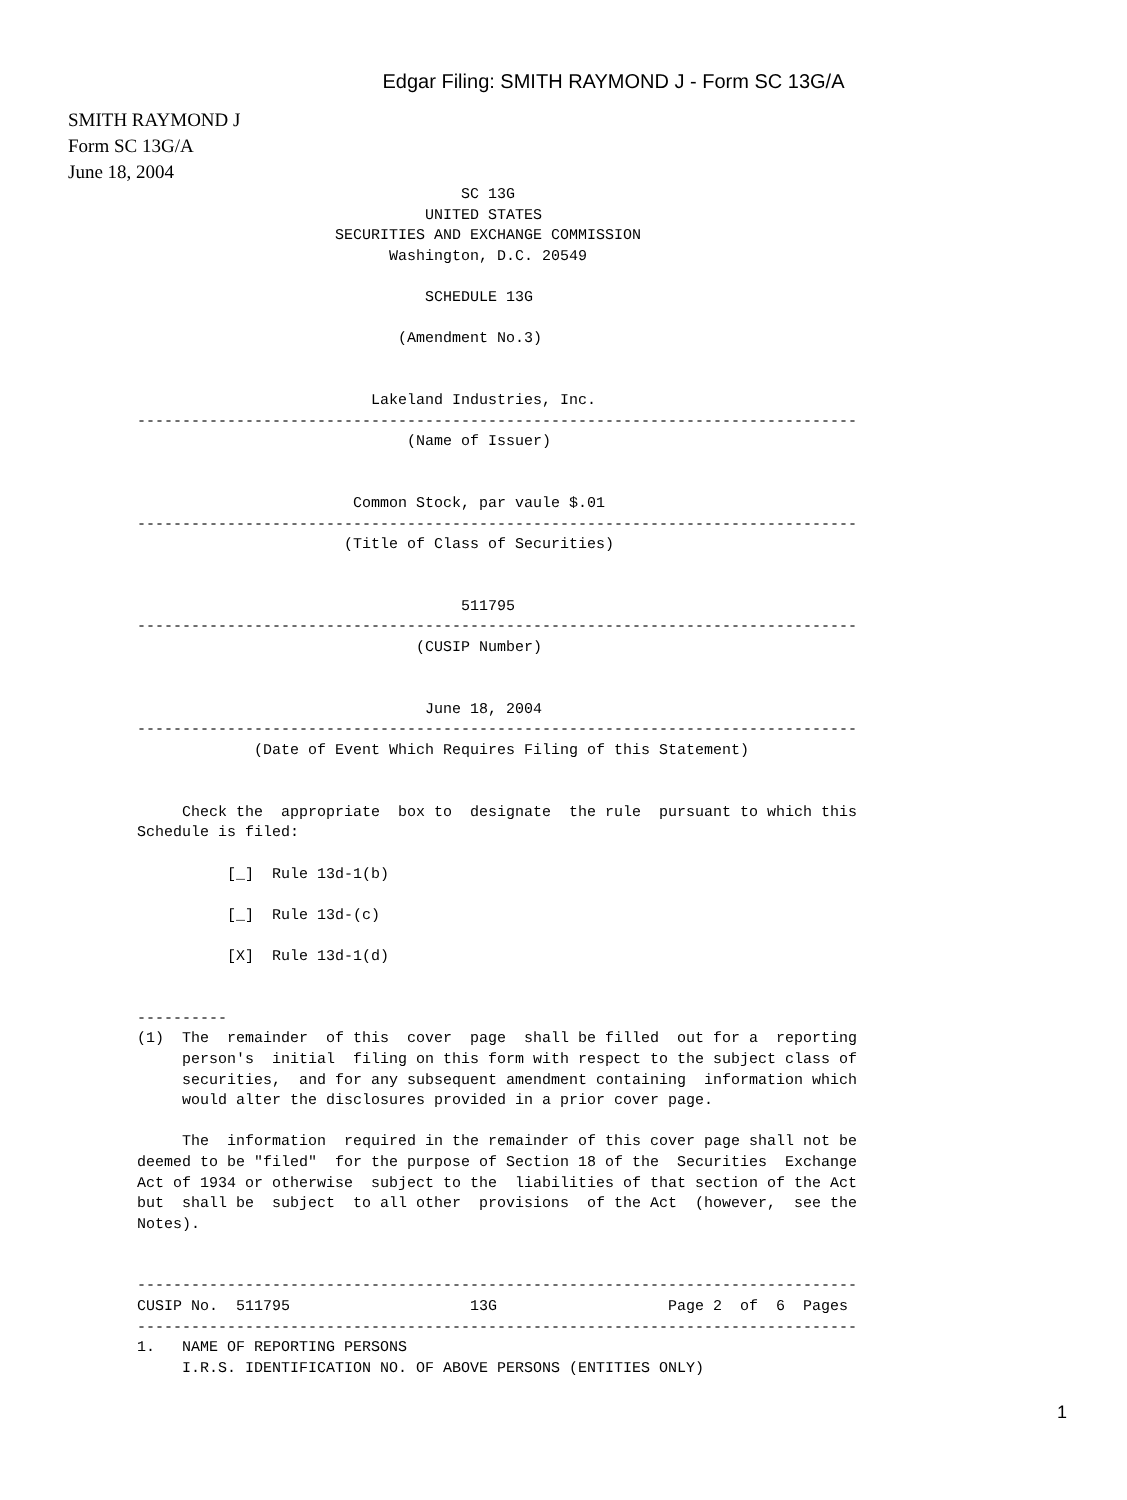Edgar Filing: SMITH RAYMOND J - Form SC 13G/A
SMITH RAYMOND J
Form SC 13G/A
June 18, 2004
                                    SC 13G
                                UNITED STATES
                      SECURITIES AND EXCHANGE COMMISSION
                            Washington, D.C. 20549

                                SCHEDULE 13G

                             (Amendment No.3)


                          Lakeland Industries, Inc.
--------------------------------------------------------------------------------
                              (Name of Issuer)


                        Common Stock, par vaule $.01
--------------------------------------------------------------------------------
                       (Title of Class of Securities)


                                    511795
--------------------------------------------------------------------------------
                               (CUSIP Number)


                                June 18, 2004
--------------------------------------------------------------------------------
             (Date of Event Which Requires Filing of this Statement)


     Check the  appropriate  box to  designate  the rule  pursuant to which this
Schedule is filed:

          [_]  Rule 13d-1(b)

          [_]  Rule 13d-(c)

          [X]  Rule 13d-1(d)


----------
(1)  The  remainder  of this  cover  page  shall be filled  out for a  reporting
     person's  initial  filing on this form with respect to the subject class of
     securities,  and for any subsequent amendment containing  information which
     would alter the disclosures provided in a prior cover page.

     The  information  required in the remainder of this cover page shall not be
deemed to be "filed"  for the purpose of Section 18 of the  Securities  Exchange
Act of 1934 or otherwise  subject to the  liabilities of that section of the Act
but  shall be  subject  to all other  provisions  of the Act  (however,  see the
Notes).


--------------------------------------------------------------------------------
CUSIP No.  511795                    13G                   Page 2  of  6  Pages
--------------------------------------------------------------------------------
1.   NAME OF REPORTING PERSONS
     I.R.S. IDENTIFICATION NO. OF ABOVE PERSONS (ENTITIES ONLY)
1